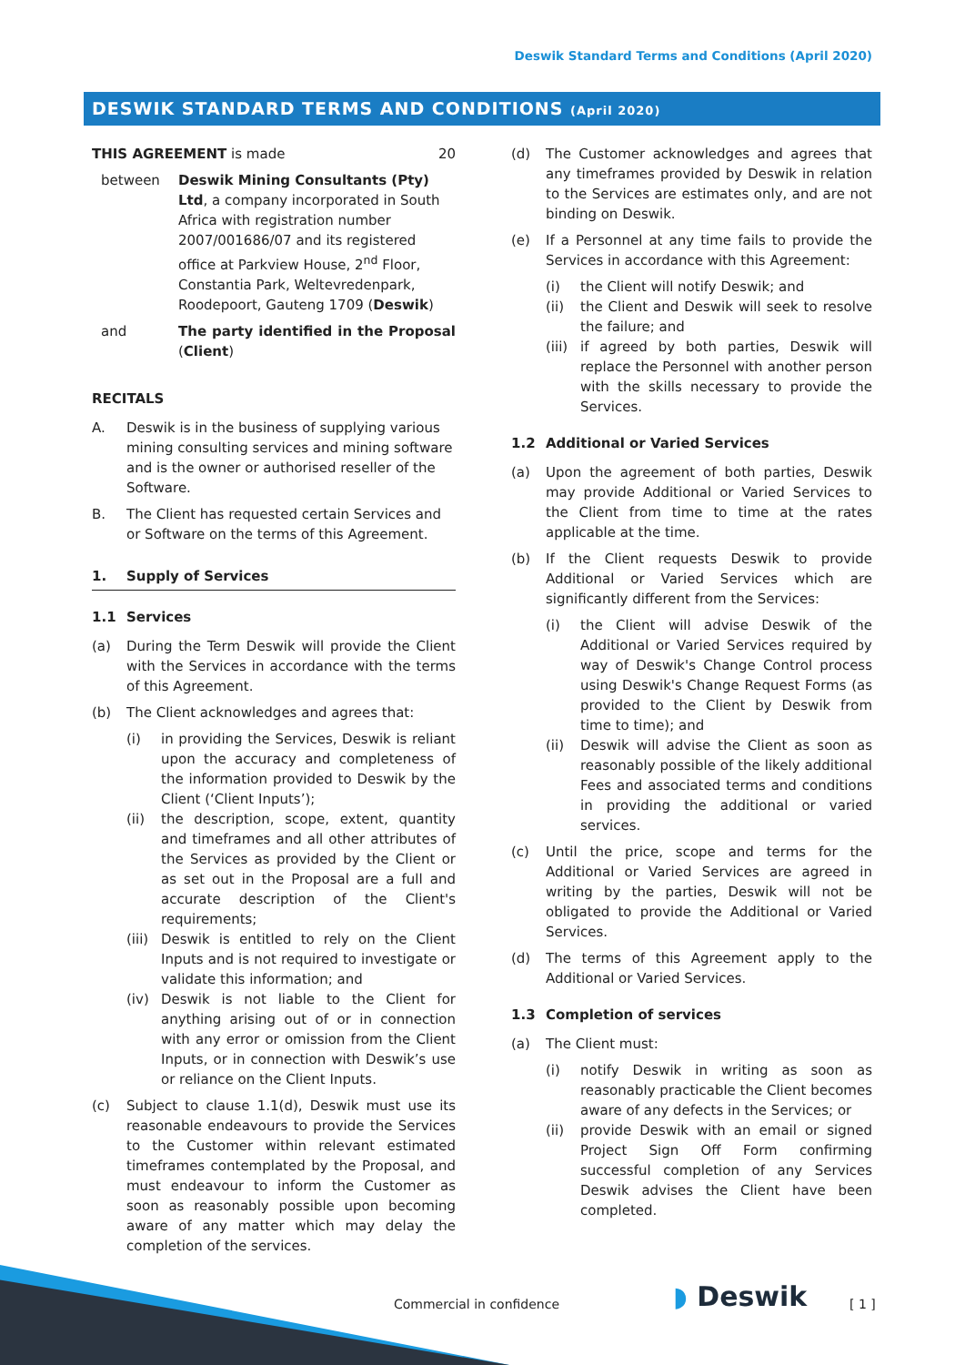Deswik Standard Terms and Conditions (April 2020)
DESWIK STANDARD TERMS AND CONDITIONS (April 2020)
THIS AGREEMENT is made 20
between Deswik Mining Consultants (Pty) Ltd, a company incorporated in South Africa with registration number 2007/001686/07 and its registered office at Parkview House, 2<sup>nd</sup> Floor, Constantia Park, Weltevredenpark, Roodepoort, Gauteng 1709 (Deswik)
and The party identified in the Proposal (Client)
RECITALS
A. Deswik is in the business of supplying various mining consulting services and mining software and is the owner or authorised reseller of the Software.
B. The Client has requested certain Services and or Software on the terms of this Agreement.
1. Supply of Services
1.1 Services
(a) During the Term Deswik will provide the Client with the Services in accordance with the terms of this Agreement.
(b) The Client acknowledges and agrees that:
(i) in providing the Services, Deswik is reliant upon the accuracy and completeness of the information provided to Deswik by the Client (‘Client Inputs’);
(ii) the description, scope, extent, quantity and timeframes and all other attributes of the Services as provided by the Client or as set out in the Proposal are a full and accurate description of the Client's requirements;
(iii)
Deswik is entitled to rely on the Client Inputs and is not required to investigate or validate this information; and
(iv) Deswik is not liable to the Client for anything arising out of or in connection with any error or omission from the Client Inputs, or in connection with Deswik’s use or reliance on the Client Inputs.
(c) Subject to clause 1.1(d), Deswik must use its reasonable endeavours to provide the Services to the Customer within relevant estimated timeframes contemplated by the Proposal, and must endeavour to inform the Customer as soon as reasonably possible upon becoming aware of any matter which may delay the completion of the services.
(d) The Customer acknowledges and agrees that any timeframes provided by Deswik in relation to the Services are estimates only, and are not binding on Deswik.
(e) If a Personnel at any time fails to provide the Services in accordance with this Agreement:
(i) the Client will notify Deswik; and
(ii) the Client and Deswik will seek to resolve the failure; and
(iii)
if agreed by both parties, Deswik will replace the Personnel with another person with the skills necessary to provide the Services.
1.2 Additional or Varied Services
(a) Upon the agreement of both parties, Deswik may provide Additional or Varied Services to the Client from time to time at the rates applicable at the time.
(b) If the Client requests Deswik to provide Additional or Varied Services which are significantly different from the Services:
(i) the Client will advise Deswik of the Additional or Varied Services required by way of Deswik's Change Control process using Deswik's Change Request Forms (as provided to the Client by Deswik from time to time); and
(ii) Deswik will advise the Client as soon as reasonably possible of the likely additional Fees and associated terms and conditions in providing the additional or varied services.
(c) Until the price, scope and terms for the Additional or Varied Services are agreed in writing by the parties, Deswik will not be obligated to provide the Additional or Varied Services.
(d) The terms of this Agreement apply to the Additional or Varied Services.
1.3 Completion of services
(a) The Client must:
(i) notify Deswik in writing as soon as reasonably practicable the Client becomes aware of any defects in the Services; or
(ii) provide Deswik with an email or signed Project Sign Off Form confirming successful completion of any Services Deswik advises the Client have been completed.
Commercial in confidence ◗ Deswik [ 1 ]